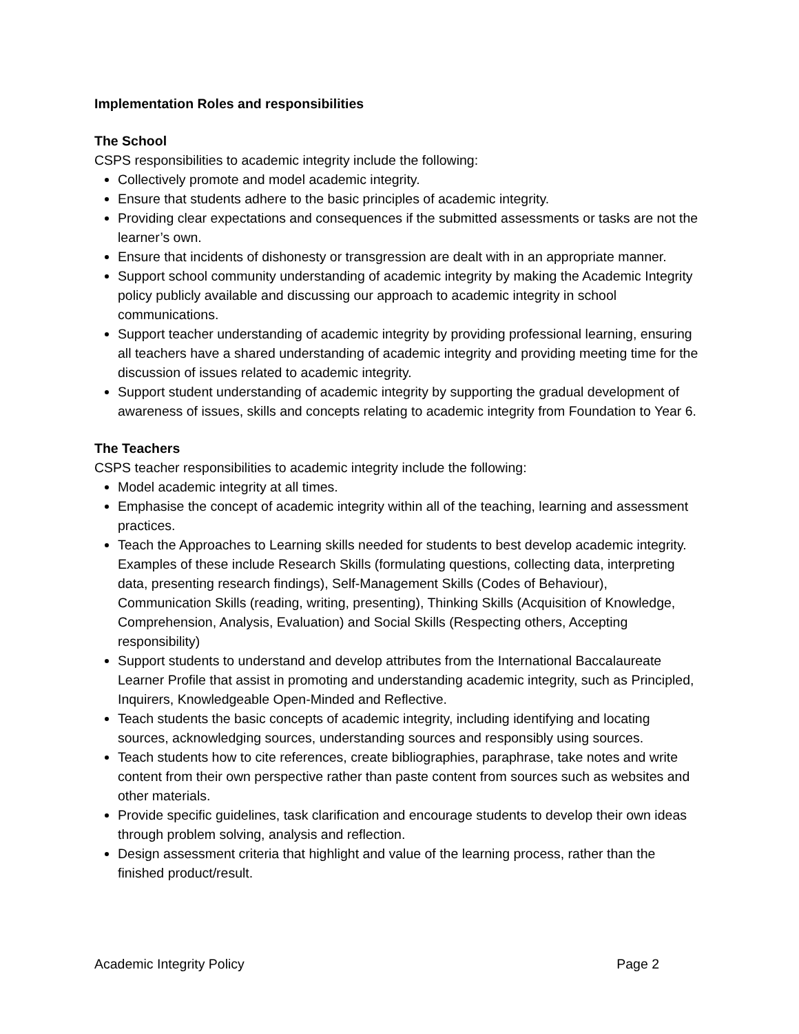Implementation Roles and responsibilities
The School
CSPS responsibilities to academic integrity include the following:
Collectively promote and model academic integrity.
Ensure that students adhere to the basic principles of academic integrity.
Providing clear expectations and consequences if the submitted assessments or tasks are not the learner’s own.
Ensure that incidents of dishonesty or transgression are dealt with in an appropriate manner.
Support school community understanding of academic integrity by making the Academic Integrity policy publicly available and discussing our approach to academic integrity in school communications.
Support teacher understanding of academic integrity by providing professional learning, ensuring all teachers have a shared understanding of academic integrity and providing meeting time for the discussion of issues related to academic integrity.
Support student understanding of academic integrity by supporting the gradual development of awareness of issues, skills and concepts relating to academic integrity from Foundation to Year 6.
The Teachers
CSPS teacher responsibilities to academic integrity include the following:
Model academic integrity at all times.
Emphasise the concept of academic integrity within all of the teaching, learning and assessment practices.
Teach the Approaches to Learning skills needed for students to best develop academic integrity. Examples of these include Research Skills (formulating questions, collecting data, interpreting data, presenting research findings), Self-Management Skills (Codes of Behaviour), Communication Skills (reading, writing, presenting), Thinking Skills (Acquisition of Knowledge, Comprehension, Analysis, Evaluation) and Social Skills (Respecting others, Accepting responsibility)
Support students to understand and develop attributes from the International Baccalaureate Learner Profile that assist in promoting and understanding academic integrity, such as Principled, Inquirers, Knowledgeable Open-Minded and Reflective.
Teach students the basic concepts of academic integrity, including identifying and locating sources, acknowledging sources, understanding sources and responsibly using sources.
Teach students how to cite references, create bibliographies, paraphrase, take notes and write content from their own perspective rather than paste content from sources such as websites and other materials.
Provide specific guidelines, task clarification and encourage students to develop their own ideas through problem solving, analysis and reflection.
Design assessment criteria that highlight and value of the learning process, rather than the finished product/result.
Academic Integrity Policy Page 2